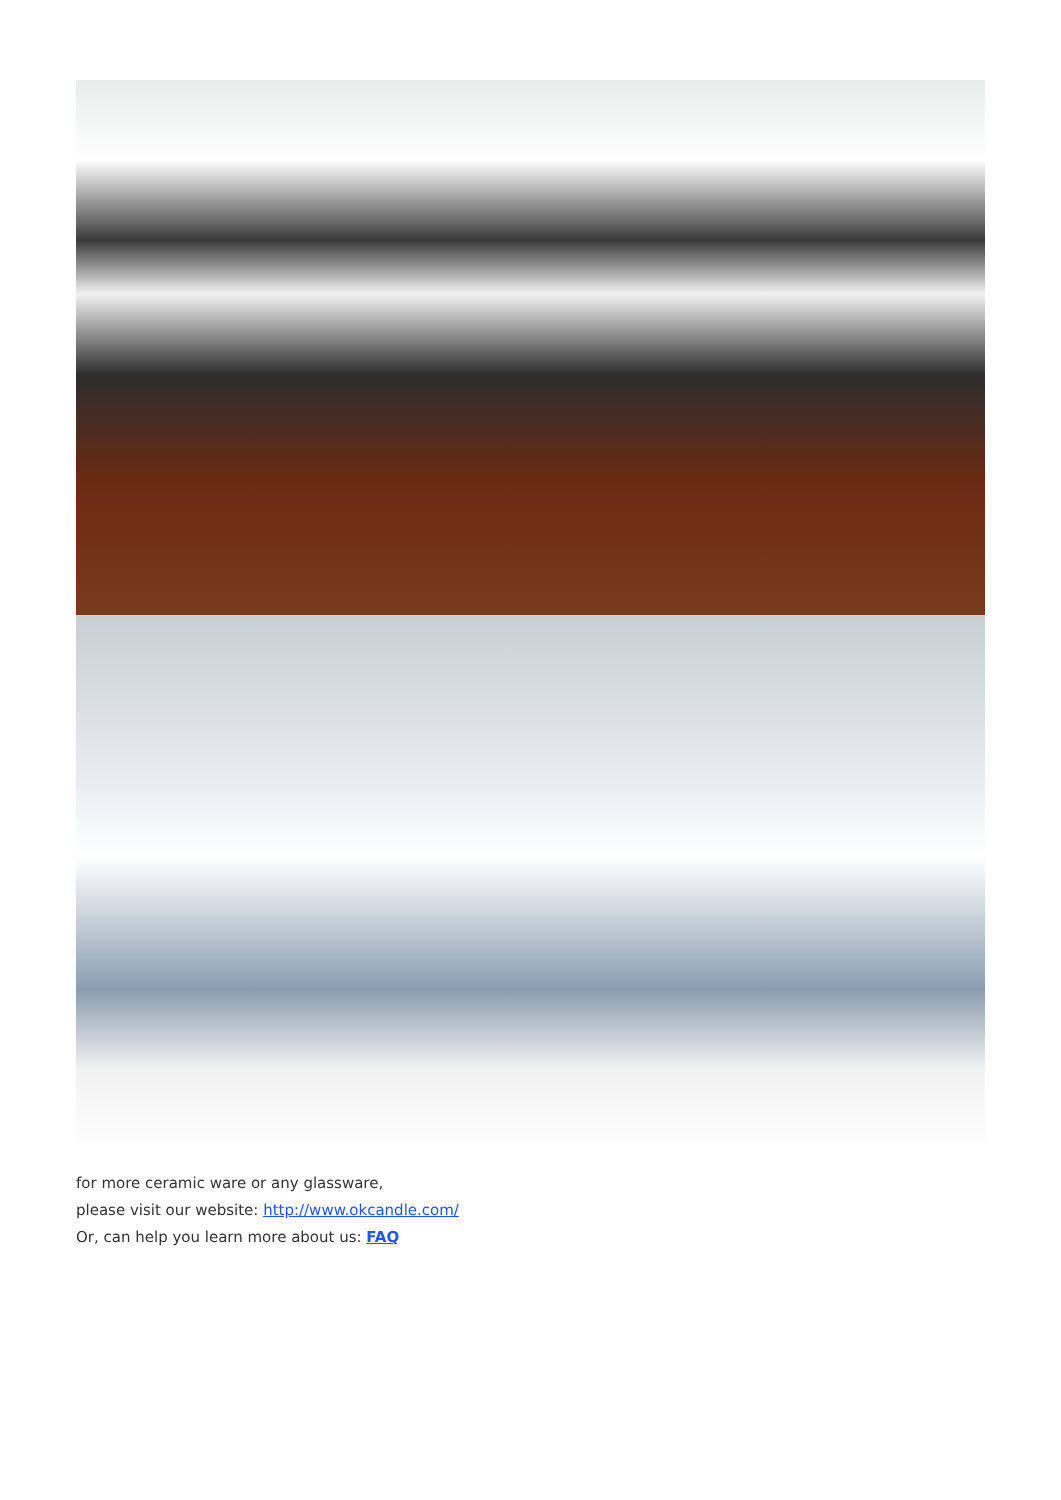for more ceramic ware or any glassware,
please visit our website: http://www.okcandle.com/
Or, can help you learn more about us: FAQ